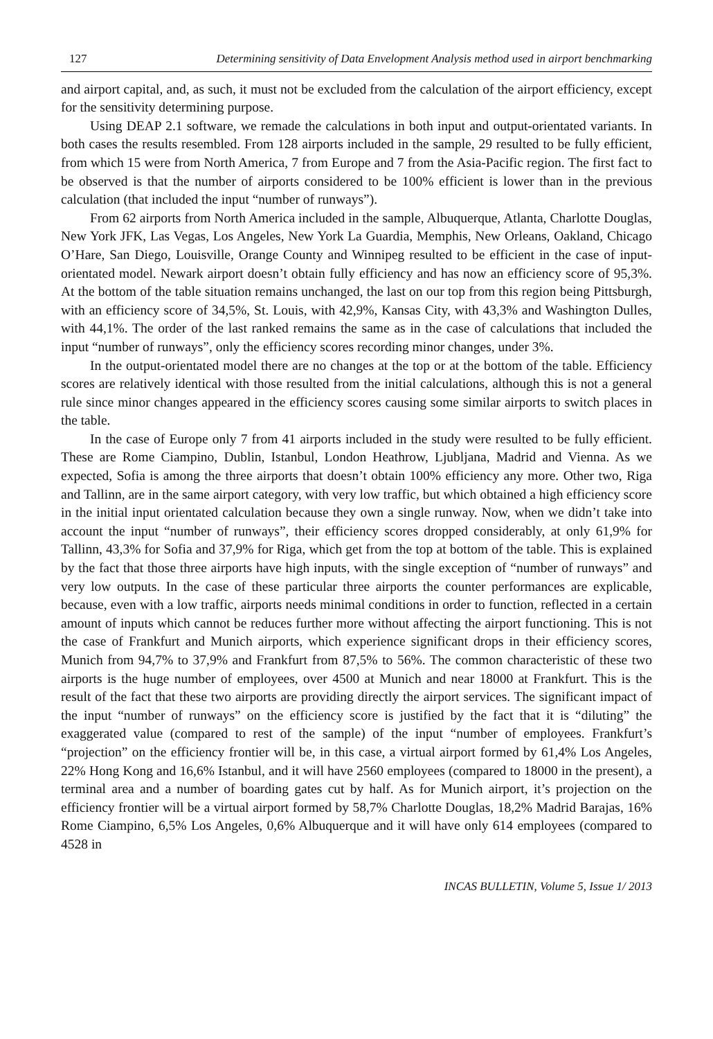127 Determining sensitivity of Data Envelopment Analysis method used in airport benchmarking
and airport capital, and, as such, it must not be excluded from the calculation of the airport efficiency, except for the sensitivity determining purpose.
Using DEAP 2.1 software, we remade the calculations in both input and output-orientated variants. In both cases the results resembled. From 128 airports included in the sample, 29 resulted to be fully efficient, from which 15 were from North America, 7 from Europe and 7 from the Asia-Pacific region. The first fact to be observed is that the number of airports considered to be 100% efficient is lower than in the previous calculation (that included the input “number of runways”).
From 62 airports from North America included in the sample, Albuquerque, Atlanta, Charlotte Douglas, New York JFK, Las Vegas, Los Angeles, New York La Guardia, Memphis, New Orleans, Oakland, Chicago O’Hare, San Diego, Louisville, Orange County and Winnipeg resulted to be efficient in the case of input-orientated model. Newark airport doesn’t obtain fully efficiency and has now an efficiency score of 95,3%. At the bottom of the table situation remains unchanged, the last on our top from this region being Pittsburgh, with an efficiency score of 34,5%, St. Louis, with 42,9%, Kansas City, with 43,3% and Washington Dulles, with 44,1%. The order of the last ranked remains the same as in the case of calculations that included the input “number of runways”, only the efficiency scores recording minor changes, under 3%.
In the output-orientated model there are no changes at the top or at the bottom of the table. Efficiency scores are relatively identical with those resulted from the initial calculations, although this is not a general rule since minor changes appeared in the efficiency scores causing some similar airports to switch places in the table.
In the case of Europe only 7 from 41 airports included in the study were resulted to be fully efficient. These are Rome Ciampino, Dublin, Istanbul, London Heathrow, Ljubljana, Madrid and Vienna. As we expected, Sofia is among the three airports that doesn’t obtain 100% efficiency any more. Other two, Riga and Tallinn, are in the same airport category, with very low traffic, but which obtained a high efficiency score in the initial input orientated calculation because they own a single runway. Now, when we didn’t take into account the input “number of runways”, their efficiency scores dropped considerably, at only 61,9% for Tallinn, 43,3% for Sofia and 37,9% for Riga, which get from the top at bottom of the table. This is explained by the fact that those three airports have high inputs, with the single exception of “number of runways” and very low outputs. In the case of these particular three airports the counter performances are explicable, because, even with a low traffic, airports needs minimal conditions in order to function, reflected in a certain amount of inputs which cannot be reduces further more without affecting the airport functioning. This is not the case of Frankfurt and Munich airports, which experience significant drops in their efficiency scores, Munich from 94,7% to 37,9% and Frankfurt from 87,5% to 56%. The common characteristic of these two airports is the huge number of employees, over 4500 at Munich and near 18000 at Frankfurt. This is the result of the fact that these two airports are providing directly the airport services. The significant impact of the input “number of runways” on the efficiency score is justified by the fact that it is “diluting” the exaggerated value (compared to rest of the sample) of the input “number of employees. Frankfurt’s “projection” on the efficiency frontier will be, in this case, a virtual airport formed by 61,4% Los Angeles, 22% Hong Kong and 16,6% Istanbul, and it will have 2560 employees (compared to 18000 in the present), a terminal area and a number of boarding gates cut by half. As for Munich airport, it’s projection on the efficiency frontier will be a virtual airport formed by 58,7% Charlotte Douglas, 18,2% Madrid Barajas, 16% Rome Ciampino, 6,5% Los Angeles, 0,6% Albuquerque and it will have only 614 employees (compared to 4528 in
INCAS BULLETIN, Volume 5, Issue 1/ 2013